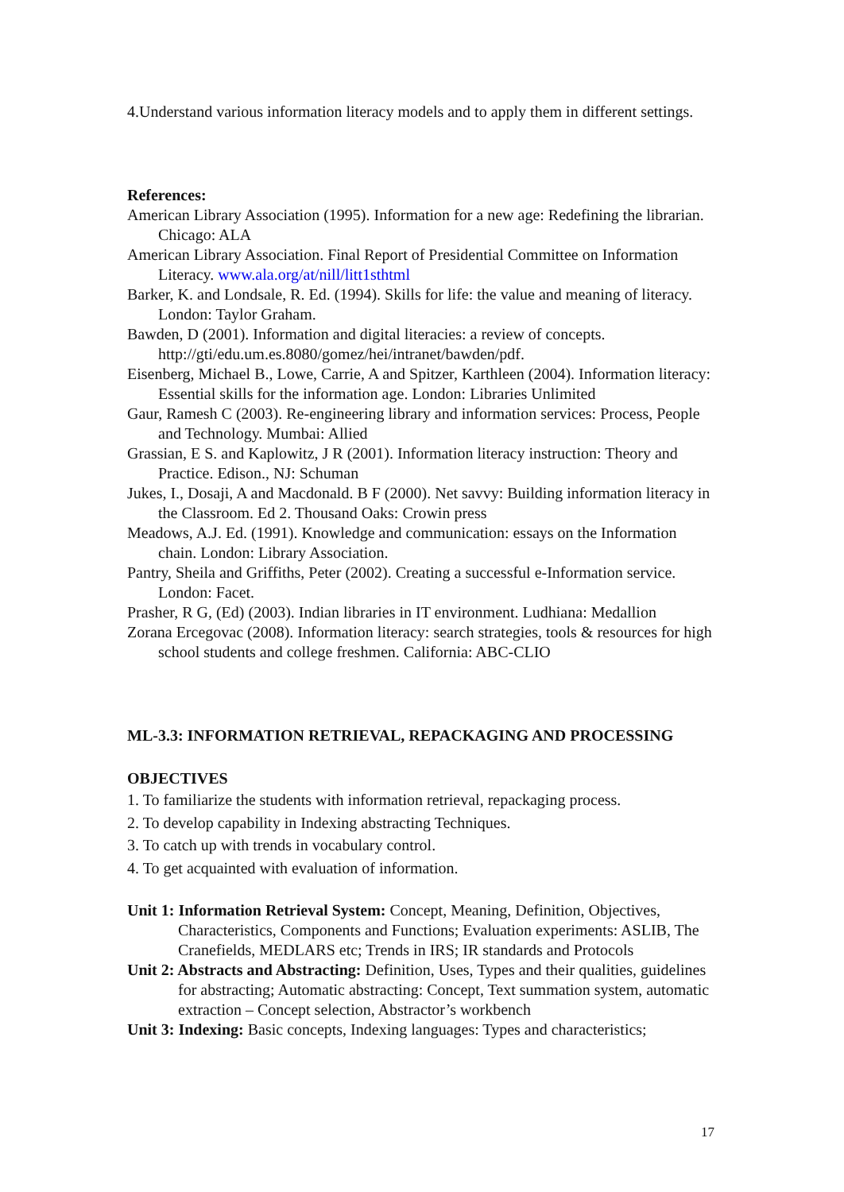4.Understand various information literacy models and to apply them in different settings.
References:
American Library Association (1995). Information for a new age: Redefining the librarian. Chicago: ALA
American Library Association. Final Report of Presidential Committee on Information Literacy. www.ala.org/at/nill/litt1sthtml
Barker, K. and Londsale, R. Ed. (1994). Skills for life: the value and meaning of literacy. London: Taylor Graham.
Bawden, D (2001). Information and digital literacies: a review of concepts. http://gti/edu.um.es.8080/gomez/hei/intranet/bawden/pdf.
Eisenberg, Michael B., Lowe, Carrie, A and Spitzer, Karthleen (2004). Information literacy: Essential skills for the information age. London: Libraries Unlimited
Gaur, Ramesh C (2003). Re-engineering library and information services: Process, People and Technology. Mumbai: Allied
Grassian, E S. and Kaplowitz, J R (2001). Information literacy instruction: Theory and Practice. Edison., NJ: Schuman
Jukes, I., Dosaji, A and Macdonald. B F (2000). Net savvy: Building information literacy in the Classroom. Ed 2. Thousand Oaks: Crowin press
Meadows, A.J. Ed. (1991). Knowledge and communication: essays on the Information chain. London: Library Association.
Pantry, Sheila and Griffiths, Peter (2002). Creating a successful e-Information service. London: Facet.
Prasher, R G, (Ed) (2003). Indian libraries in IT environment. Ludhiana: Medallion
Zorana Ercegovac (2008). Information literacy: search strategies, tools & resources for high school students and college freshmen. California: ABC-CLIO
ML-3.3: INFORMATION RETRIEVAL, REPACKAGING AND PROCESSING
OBJECTIVES
1. To familiarize the students with information retrieval, repackaging process.
2. To develop capability in Indexing abstracting Techniques.
3. To catch up with trends in vocabulary control.
4. To get acquainted with evaluation of information.
Unit 1: Information Retrieval System: Concept, Meaning, Definition, Objectives, Characteristics, Components and Functions; Evaluation experiments: ASLIB, The Cranefields, MEDLARS etc; Trends in IRS; IR standards and Protocols
Unit 2: Abstracts and Abstracting: Definition, Uses, Types and their qualities, guidelines for abstracting; Automatic abstracting: Concept, Text summation system, automatic extraction – Concept selection, Abstractor’s workbench
Unit 3: Indexing: Basic concepts, Indexing languages: Types and characteristics;
17